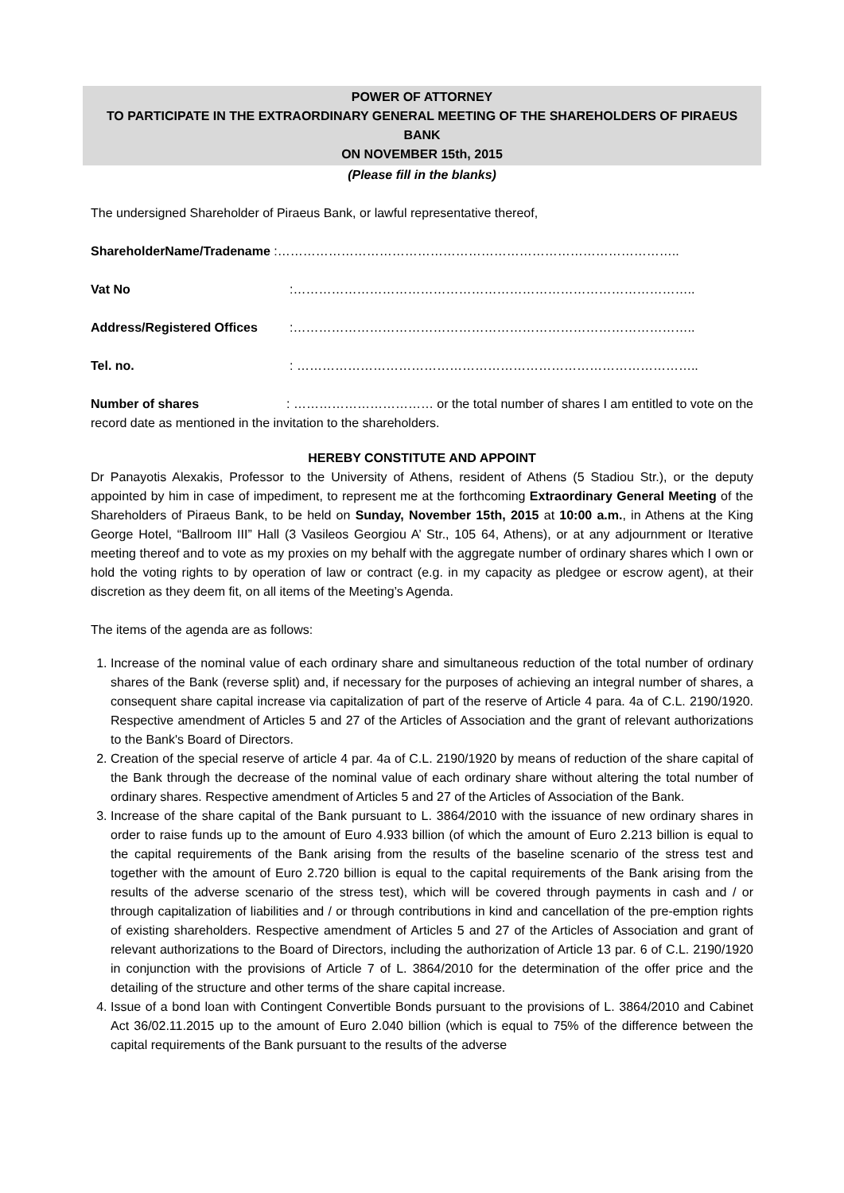POWER OF ATTORNEY
TO PARTICIPATE IN THE EXTRAORDINARY GENERAL MEETING OF THE SHAREHOLDERS OF PIRAEUS BANK
ON NOVEMBER 15th, 2015
(Please fill in the blanks)
The undersigned Shareholder of Piraeus Bank, or lawful representative thereof,
ShareholderName/Tradename :…………………………………………………………………………………..
Vat No:…………………………………………………………………………………..
Address/Registered Offices:…………………………………………………………………………………..
Tel. no.: …………………………………………………………………………………..
Number of shares: …………………………… or the total number of shares I am entitled to vote on the record date as mentioned in the invitation to the shareholders.
HEREBY CONSTITUTE AND APPOINT
Dr Panayotis Alexakis, Professor to the University of Athens, resident of Athens (5 Stadiou Str.), or the deputy appointed by him in case of impediment, to represent me at the forthcoming Extraordinary General Meeting of the Shareholders of Piraeus Bank, to be held on Sunday, November 15th, 2015 at 10:00 a.m., in Athens at the King George Hotel, “Ballroom III” Hall (3 Vasileos Georgiou A’ Str., 105 64, Athens), or at any adjournment or Iterative meeting thereof and to vote as my proxies on my behalf with the aggregate number of ordinary shares which I own or hold the voting rights to by operation of law or contract (e.g. in my capacity as pledgee or escrow agent), at their discretion as they deem fit, on all items of the Meeting’s Agenda.
The items of the agenda are as follows:
1. Increase of the nominal value of each ordinary share and simultaneous reduction of the total number of ordinary shares of the Bank (reverse split) and, if necessary for the purposes of achieving an integral number of shares, a consequent share capital increase via capitalization of part of the reserve of Article 4 para. 4a of C.L. 2190/1920. Respective amendment of Articles 5 and 27 of the Articles of Association and the grant of relevant authorizations to the Bank's Board of Directors.
2. Creation of the special reserve of article 4 par. 4a of C.L. 2190/1920 by means of reduction of the share capital of the Bank through the decrease of the nominal value of each ordinary share without altering the total number of ordinary shares. Respective amendment of Articles 5 and 27 of the Articles of Association of the Bank.
3. Increase of the share capital of the Bank pursuant to L. 3864/2010 with the issuance of new ordinary shares in order to raise funds up to the amount of Euro 4.933 billion (of which the amount of Euro 2.213 billion is equal to the capital requirements of the Bank arising from the results of the baseline scenario of the stress test and together with the amount of Euro 2.720 billion is equal to the capital requirements of the Bank arising from the results of the adverse scenario of the stress test), which will be covered through payments in cash and / or through capitalization of liabilities and / or through contributions in kind and cancellation of the pre-emption rights of existing shareholders. Respective amendment of Articles 5 and 27 of the Articles of Association and grant of relevant authorizations to the Board of Directors, including the authorization of Article 13 par. 6 of C.L. 2190/1920 in conjunction with the provisions of Article 7 of L. 3864/2010 for the determination of the offer price and the detailing of the structure and other terms of the share capital increase.
4. Issue of a bond loan with Contingent Convertible Bonds pursuant to the provisions of L. 3864/2010 and Cabinet Act 36/02.11.2015 up to the amount of Euro 2.040 billion (which is equal to 75% of the difference between the capital requirements of the Bank pursuant to the results of the adverse